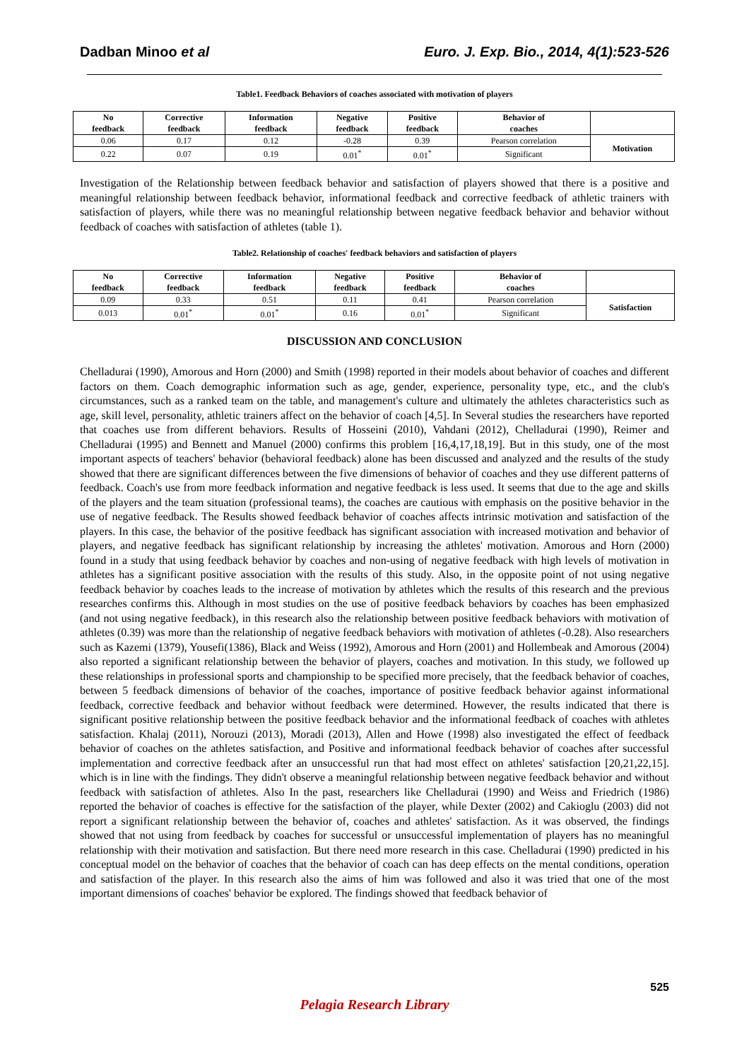Dadban Minoo et al Euro. J. Exp. Bio., 2014, 4(1):523-526
Table1. Feedback Behaviors of coaches associated with motivation of players
| No feedback | Corrective feedback | Information feedback | Negative feedback | Positive feedback | Behavior of coaches | |
| --- | --- | --- | --- | --- | --- | --- |
| 0.06 | 0.17 | 0.12 | -0.28 | 0.39 | Pearson correlation | Motivation |
| 0.22 | 0.07 | 0.19 | 0.01<sup>*</sup> | 0.01<sup>*</sup> | Significant | |
Investigation of the Relationship between feedback behavior and satisfaction of players showed that there is a positive and meaningful relationship between feedback behavior, informational feedback and corrective feedback of athletic trainers with satisfaction of players, while there was no meaningful relationship between negative feedback behavior and behavior without feedback of coaches with satisfaction of athletes (table 1).
Table2. Relationship of coaches' feedback behaviors and satisfaction of players
| No feedback | Corrective feedback | Information feedback | Negative feedback | Positive feedback | Behavior of coaches | |
| --- | --- | --- | --- | --- | --- | --- |
| 0.09 | 0.33 | 0.51 | 0.11 | 0.41 | Pearson correlation | Satisfaction |
| 0.013 | 0.01<sup>*</sup> | 0.01<sup>*</sup> | 0.16 | 0.01<sup>*</sup> | Significant | |
DISCUSSION AND CONCLUSION
Chelladurai (1990), Amorous and Horn (2000) and Smith (1998) reported in their models about behavior of coaches and different factors on them. Coach demographic information such as age, gender, experience, personality type, etc., and the club's circumstances, such as a ranked team on the table, and management's culture and ultimately the athletes characteristics such as age, skill level, personality, athletic trainers affect on the behavior of coach [4,5]. In Several studies the researchers have reported that coaches use from different behaviors. Results of Hosseini (2010), Vahdani (2012), Chelladurai (1990), Reimer and Chelladurai (1995) and Bennett and Manuel (2000) confirms this problem [16,4,17,18,19]. But in this study, one of the most important aspects of teachers' behavior (behavioral feedback) alone has been discussed and analyzed and the results of the study showed that there are significant differences between the five dimensions of behavior of coaches and they use different patterns of feedback. Coach's use from more feedback information and negative feedback is less used. It seems that due to the age and skills of the players and the team situation (professional teams), the coaches are cautious with emphasis on the positive behavior in the use of negative feedback. The Results showed feedback behavior of coaches affects intrinsic motivation and satisfaction of the players. In this case, the behavior of the positive feedback has significant association with increased motivation and behavior of players, and negative feedback has significant relationship by increasing the athletes' motivation. Amorous and Horn (2000) found in a study that using feedback behavior by coaches and non-using of negative feedback with high levels of motivation in athletes has a significant positive association with the results of this study. Also, in the opposite point of not using negative feedback behavior by coaches leads to the increase of motivation by athletes which the results of this research and the previous researches confirms this. Although in most studies on the use of positive feedback behaviors by coaches has been emphasized (and not using negative feedback), in this research also the relationship between positive feedback behaviors with motivation of athletes (0.39) was more than the relationship of negative feedback behaviors with motivation of athletes (-0.28). Also researchers such as Kazemi (1379), Yousefi(1386), Black and Weiss (1992), Amorous and Horn (2001) and Hollembeak and Amorous (2004) also reported a significant relationship between the behavior of players, coaches and motivation. In this study, we followed up these relationships in professional sports and championship to be specified more precisely, that the feedback behavior of coaches, between 5 feedback dimensions of behavior of the coaches, importance of positive feedback behavior against informational feedback, corrective feedback and behavior without feedback were determined. However, the results indicated that there is significant positive relationship between the positive feedback behavior and the informational feedback of coaches with athletes satisfaction. Khalaj (2011), Norouzi (2013), Moradi (2013), Allen and Howe (1998) also investigated the effect of feedback behavior of coaches on the athletes satisfaction, and Positive and informational feedback behavior of coaches after successful implementation and corrective feedback after an unsuccessful run that had most effect on athletes' satisfaction [20,21,22,15]. which is in line with the findings. They didn't observe a meaningful relationship between negative feedback behavior and without feedback with satisfaction of athletes. Also In the past, researchers like Chelladurai (1990) and Weiss and Friedrich (1986) reported the behavior of coaches is effective for the satisfaction of the player, while Dexter (2002) and Cakioglu (2003) did not report a significant relationship between the behavior of, coaches and athletes' satisfaction. As it was observed, the findings showed that not using from feedback by coaches for successful or unsuccessful implementation of players has no meaningful relationship with their motivation and satisfaction. But there need more research in this case. Chelladurai (1990) predicted in his conceptual model on the behavior of coaches that the behavior of coach can has deep effects on the mental conditions, operation and satisfaction of the player. In this research also the aims of him was followed and also it was tried that one of the most important dimensions of coaches' behavior be explored. The findings showed that feedback behavior of
525
Pelagia Research Library